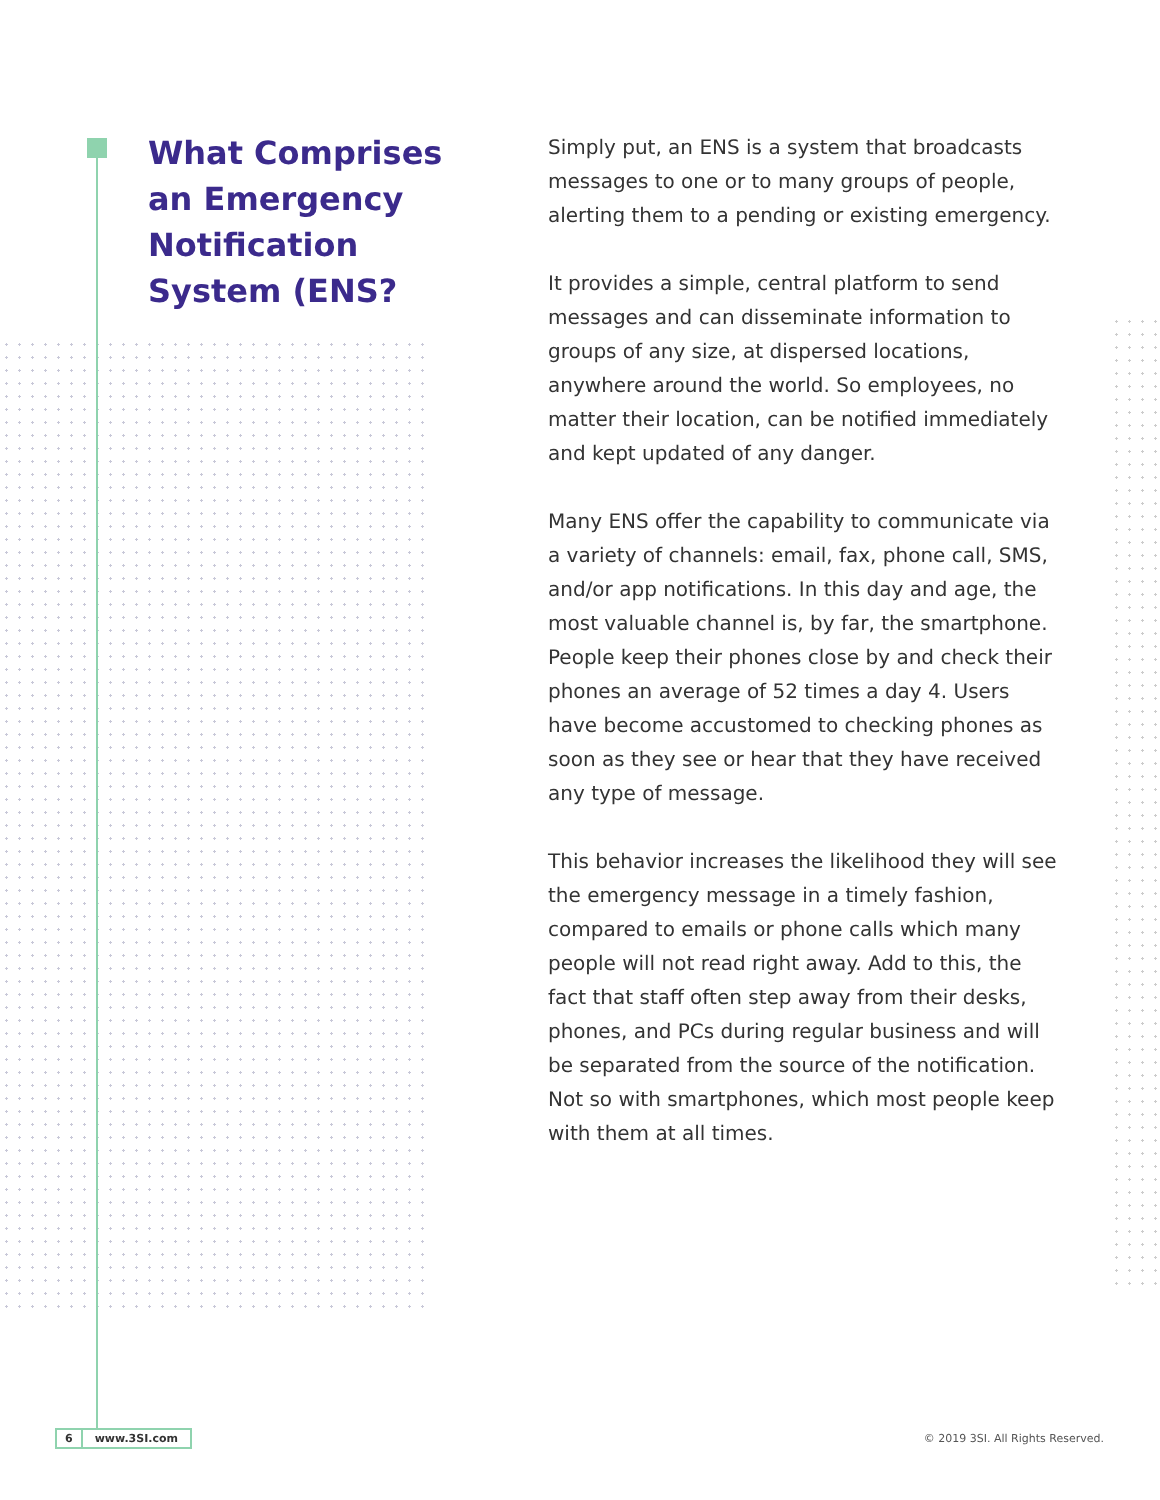What Comprises an Emergency Notification System (ENS?
Simply put, an ENS is a system that broadcasts messages to one or to many groups of people, alerting them to a pending or existing emergency.
It provides a simple, central platform to send messages and can disseminate information to groups of any size, at dispersed locations, anywhere around the world. So employees, no matter their location, can be notified immediately and kept updated of any danger.
Many ENS offer the capability to communicate via a variety of channels: email, fax, phone call, SMS, and/or app notifications. In this day and age, the most valuable channel is, by far, the smartphone. People keep their phones close by and check their phones an average of 52 times a day 4. Users have become accustomed to checking phones as soon as they see or hear that they have received any type of message.
This behavior increases the likelihood they will see the emergency message in a timely fashion, compared to emails or phone calls which many people will not read right away. Add to this, the fact that staff often step away from their desks, phones, and PCs during regular business and will be separated from the source of the notification. Not so with smartphones, which most people keep with them at all times.
6 www.3SI.com
© 2019 3SI. All Rights Reserved.